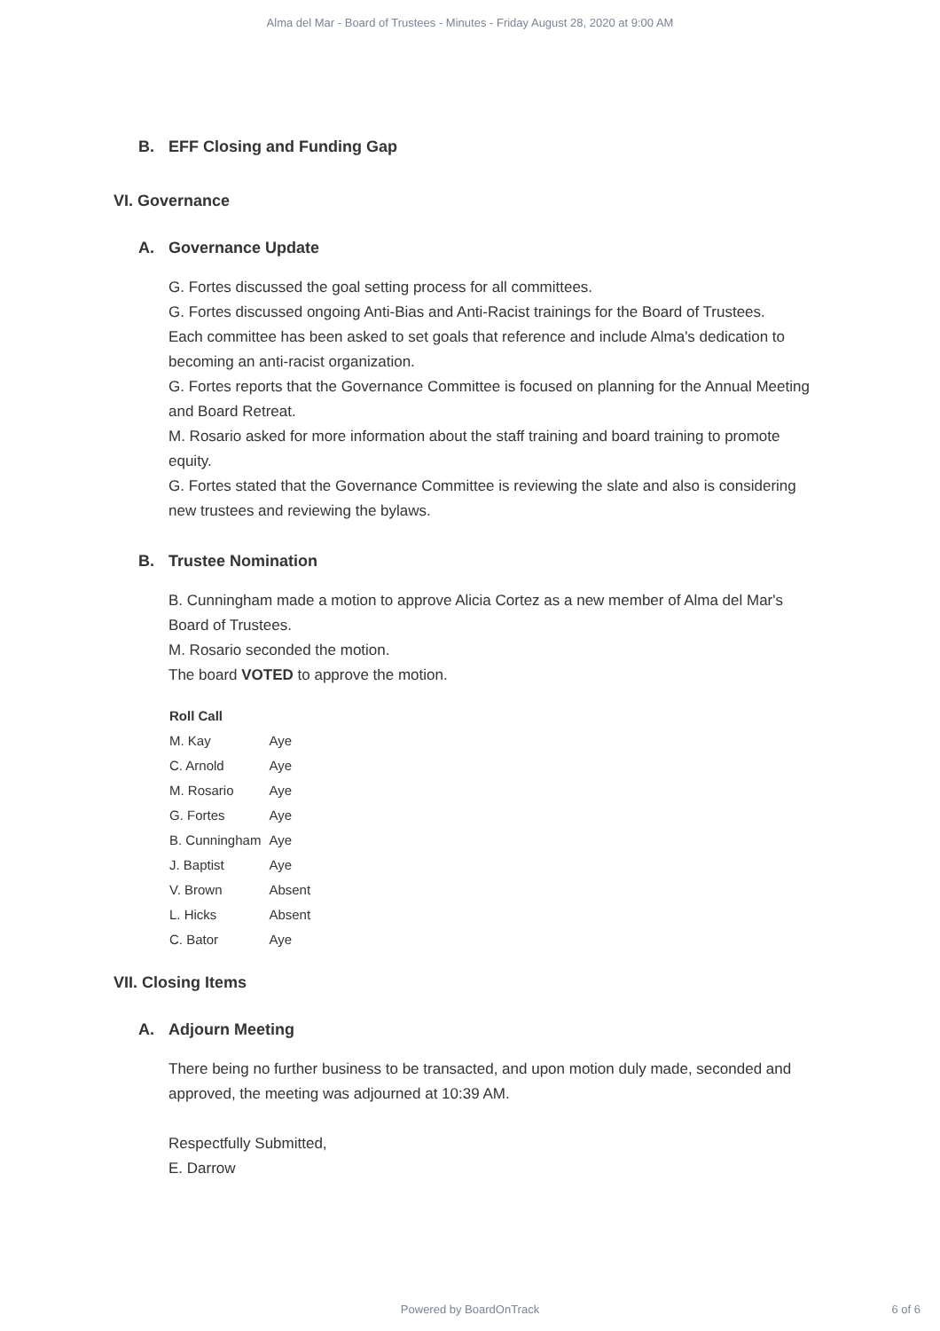Alma del Mar - Board of Trustees - Minutes - Friday August 28, 2020 at 9:00 AM
B. EFF Closing and Funding Gap
VI. Governance
A. Governance Update
G. Fortes discussed the goal setting process for all committees.
G. Fortes discussed ongoing Anti-Bias and Anti-Racist trainings for the Board of Trustees.
Each committee has been asked to set goals that reference and include Alma's dedication to becoming an anti-racist organization.
G. Fortes reports that the Governance Committee is focused on planning for the Annual Meeting and Board Retreat.
M. Rosario asked for more information about the staff training and board training to promote equity.
G. Fortes stated that the Governance Committee is reviewing the slate and also is considering new trustees and reviewing the bylaws.
B. Trustee Nomination
B. Cunningham made a motion to approve Alicia Cortez as a new member of Alma del Mar's Board of Trustees.
M. Rosario seconded the motion.
The board VOTED to approve the motion.
| Roll Call | |
| --- | --- |
| M. Kay | Aye |
| C. Arnold | Aye |
| M. Rosario | Aye |
| G. Fortes | Aye |
| B. Cunningham | Aye |
| J. Baptist | Aye |
| V. Brown | Absent |
| L. Hicks | Absent |
| C. Bator | Aye |
VII. Closing Items
A. Adjourn Meeting
There being no further business to be transacted, and upon motion duly made, seconded and approved, the meeting was adjourned at 10:39 AM.
Respectfully Submitted,
E. Darrow
Powered by BoardOnTrack 6 of 6